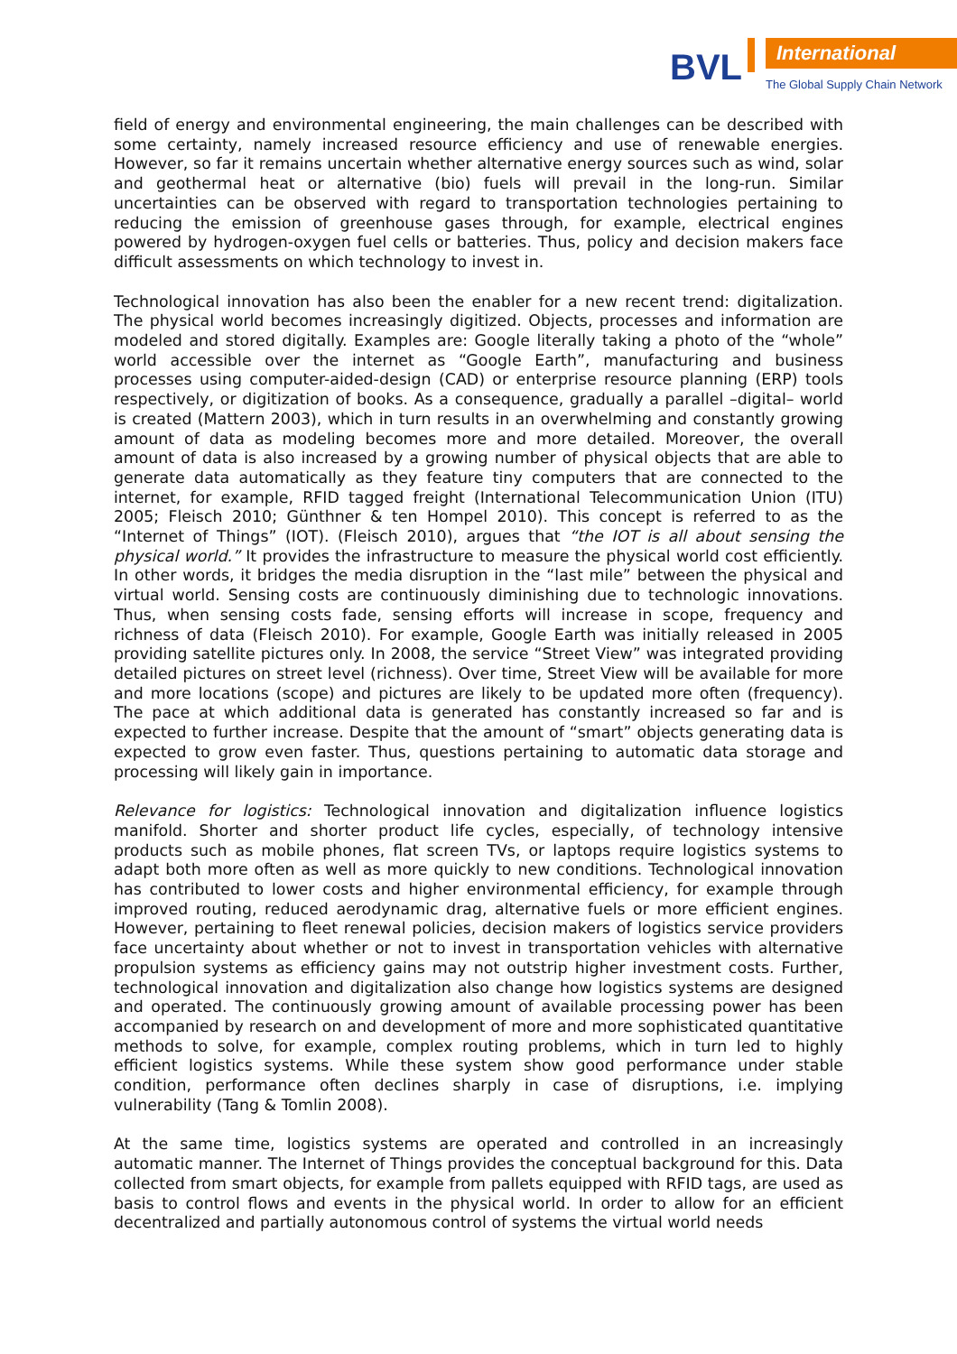BVL International
The Global Supply Chain Network
field of energy and environmental engineering, the main challenges can be described with some certainty, namely increased resource efficiency and use of renewable energies. However, so far it remains uncertain whether alternative energy sources such as wind, solar and geothermal heat or alternative (bio) fuels will prevail in the long-run. Similar uncertainties can be observed with regard to transportation technologies pertaining to reducing the emission of greenhouse gases through, for example, electrical engines powered by hydrogen-oxygen fuel cells or batteries. Thus, policy and decision makers face difficult assessments on which technology to invest in.
Technological innovation has also been the enabler for a new recent trend: digitalization. The physical world becomes increasingly digitized. Objects, processes and information are modeled and stored digitally. Examples are: Google literally taking a photo of the “whole” world accessible over the internet as “Google Earth”, manufacturing and business processes using computer-aided-design (CAD) or enterprise resource planning (ERP) tools respectively, or digitization of books. As a consequence, gradually a parallel –digital– world is created (Mattern 2003), which in turn results in an overwhelming and constantly growing amount of data as modeling becomes more and more detailed. Moreover, the overall amount of data is also increased by a growing number of physical objects that are able to generate data automatically as they feature tiny computers that are connected to the internet, for example, RFID tagged freight (International Telecommunication Union (ITU) 2005; Fleisch 2010; Günthner & ten Hompel 2010). This concept is referred to as the “Internet of Things” (IOT). (Fleisch 2010), argues that “the IOT is all about sensing the physical world.” It provides the infrastructure to measure the physical world cost efficiently. In other words, it bridges the media disruption in the “last mile” between the physical and virtual world. Sensing costs are continuously diminishing due to technologic innovations. Thus, when sensing costs fade, sensing efforts will increase in scope, frequency and richness of data (Fleisch 2010). For example, Google Earth was initially released in 2005 providing satellite pictures only. In 2008, the service “Street View” was integrated providing detailed pictures on street level (richness). Over time, Street View will be available for more and more locations (scope) and pictures are likely to be updated more often (frequency). The pace at which additional data is generated has constantly increased so far and is expected to further increase. Despite that the amount of “smart” objects generating data is expected to grow even faster. Thus, questions pertaining to automatic data storage and processing will likely gain in importance.
Relevance for logistics: Technological innovation and digitalization influence logistics manifold. Shorter and shorter product life cycles, especially, of technology intensive products such as mobile phones, flat screen TVs, or laptops require logistics systems to adapt both more often as well as more quickly to new conditions. Technological innovation has contributed to lower costs and higher environmental efficiency, for example through improved routing, reduced aerodynamic drag, alternative fuels or more efficient engines. However, pertaining to fleet renewal policies, decision makers of logistics service providers face uncertainty about whether or not to invest in transportation vehicles with alternative propulsion systems as efficiency gains may not outstrip higher investment costs. Further, technological innovation and digitalization also change how logistics systems are designed and operated. The continuously growing amount of available processing power has been accompanied by research on and development of more and more sophisticated quantitative methods to solve, for example, complex routing problems, which in turn led to highly efficient logistics systems. While these system show good performance under stable condition, performance often declines sharply in case of disruptions, i.e. implying vulnerability (Tang & Tomlin 2008).
At the same time, logistics systems are operated and controlled in an increasingly automatic manner. The Internet of Things provides the conceptual background for this. Data collected from smart objects, for example from pallets equipped with RFID tags, are used as basis to control flows and events in the physical world. In order to allow for an efficient decentralized and partially autonomous control of systems the virtual world needs